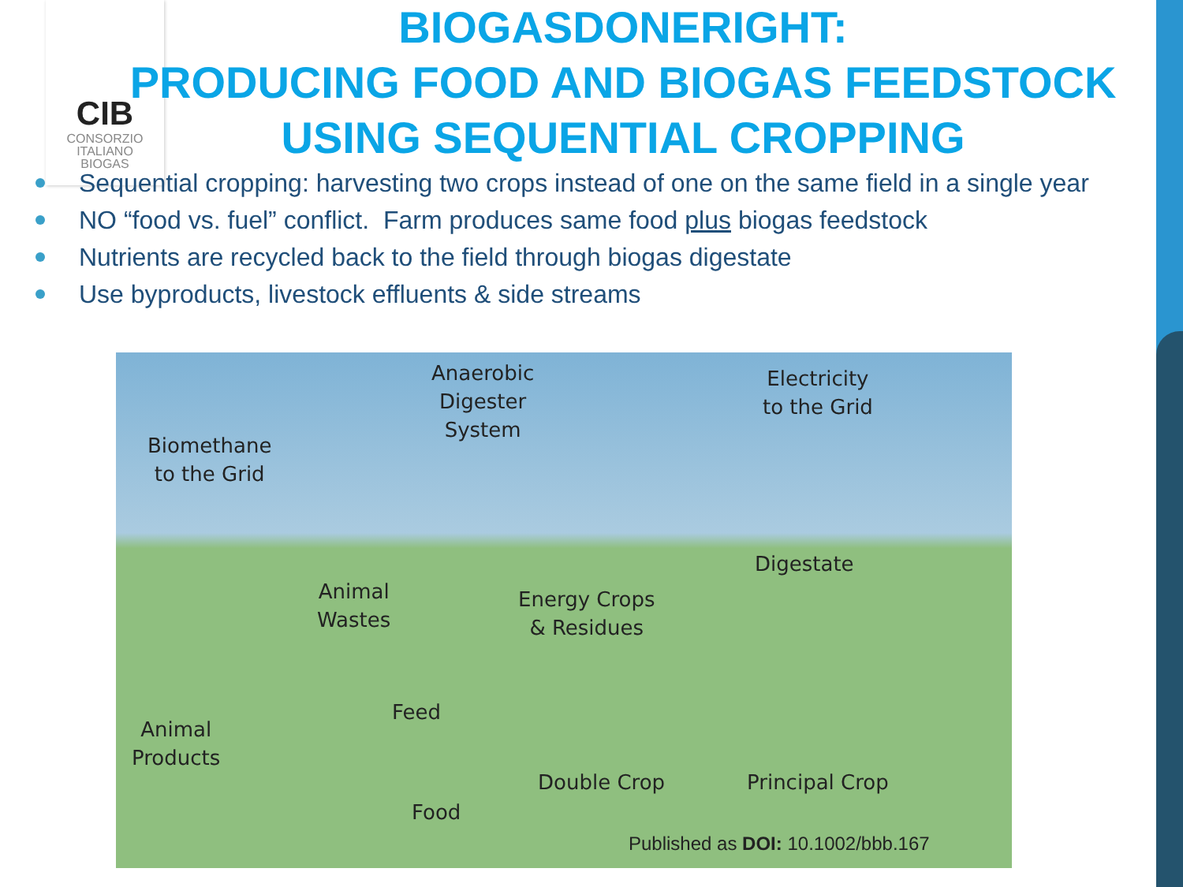CIB
CONSORZIO
ITALIANO
BIOGAS
BIOGASDONERIGHT:
PRODUCING FOOD AND BIOGAS FEEDSTOCK
USING SEQUENTIAL CROPPING
Sequential cropping: harvesting two crops instead of one on the same field in a single year
NO “food vs. fuel” conflict. Farm produces same food plus biogas feedstock
Nutrients are recycled back to the field through biogas digestate
Use byproducts, livestock effluents & side streams
Anaerobic
Digester
System
Electricity
to the Grid
Biomethane
to the Grid
Digestate
Animal
Wastes
Energy Crops
& Residues
Feed
Animal
Products
Double Crop Principal Crop
Food
Published as DOI: 10.1002/bbb.167